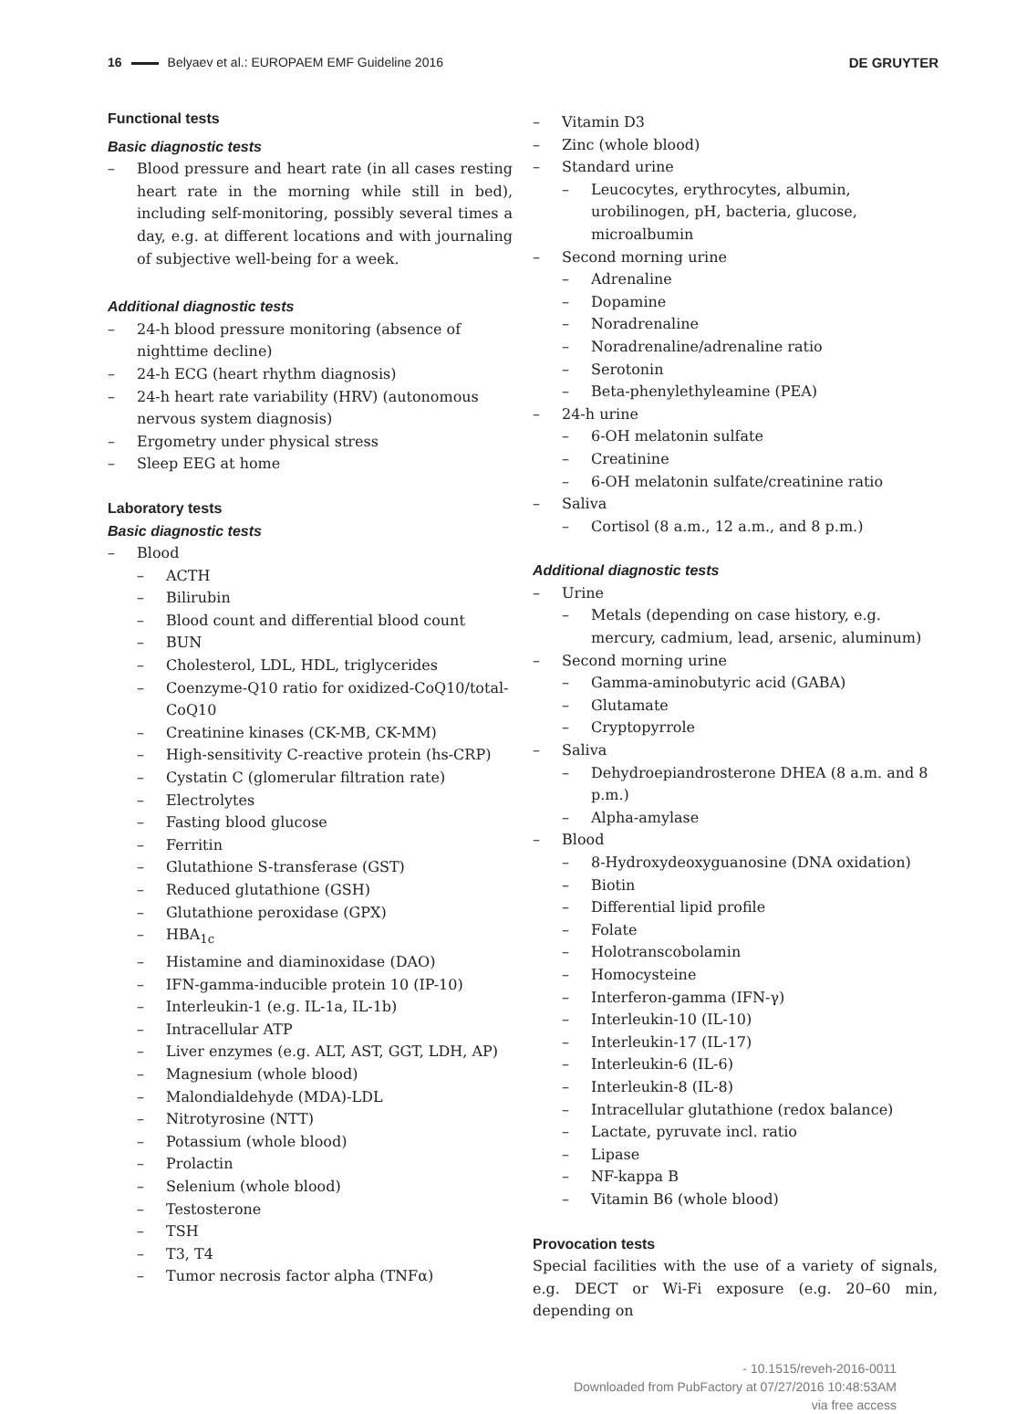16 Belyaev et al.: EUROPAEM EMF Guideline 2016 DE GRUYTER
Functional tests
Basic diagnostic tests
–
Blood pressure and heart rate (in all cases resting heart rate in the morning while still in bed), including self-monitoring, possibly several times a day, e.g. at different locations and with journaling of subjective well-being for a week.
Additional diagnostic tests
– 24-h blood pressure monitoring (absence of nighttime decline)
– 24-h ECG (heart rhythm diagnosis)
– 24-h heart rate variability (HRV) (autonomous nervous system diagnosis)
– Ergometry under physical stress
– Sleep EEG at home
Laboratory tests
Basic diagnostic tests
– Blood
– ACTH
– Bilirubin
– Blood count and differential blood count
– BUN
– Cholesterol, LDL, HDL, triglycerides
– Coenzyme-Q10 ratio for oxidized-CoQ10/total-CoQ10
– Creatinine kinases (CK-MB, CK-MM)
– High-sensitivity C-reactive protein (hs-CRP)
– Cystatin C (glomerular filtration rate)
– Electrolytes
– Fasting blood glucose
– Ferritin
– Glutathione S-transferase (GST)
– Reduced glutathione (GSH)
– Glutathione peroxidase (GPX)
– HBA<sub>1c</sub>
– Histamine and diaminoxidase (DAO)
– IFN-gamma-inducible protein 10 (IP-10)
– Interleukin-1 (e.g. IL-1a, IL-1b)
– Intracellular ATP
– Liver enzymes (e.g. ALT, AST, GGT, LDH, AP)
– Magnesium (whole blood)
– Malondialdehyde (MDA)-LDL
– Nitrotyrosine (NTT)
– Potassium (whole blood)
– Prolactin
– Selenium (whole blood)
– Testosterone
– TSH
– T3, T4
– Tumor necrosis factor alpha (TNFα)
– Vitamin D3
– Zinc (whole blood)
– Standard urine
– Leucocytes, erythrocytes, albumin, urobilinogen, pH, bacteria, glucose, microalbumin
– Second morning urine
– Adrenaline
– Dopamine
– Noradrenaline
– Noradrenaline/adrenaline ratio
– Serotonin
– Beta-phenylethyleamine (PEA)
– 24-h urine
– 6-OH melatonin sulfate
– Creatinine
– 6-OH melatonin sulfate/creatinine ratio
– Saliva
– Cortisol (8 a.m., 12 a.m., and 8 p.m.)
Additional diagnostic tests
– Urine
– Metals (depending on case history, e.g. mercury, cadmium, lead, arsenic, aluminum)
– Second morning urine
– Gamma-aminobutyric acid (GABA)
– Glutamate
– Cryptopyrrole
– Saliva
– Dehydroepiandrosterone DHEA (8 a.m. and 8 p.m.)
– Alpha-amylase
– Blood
– 8-Hydroxydeoxyguanosine (DNA oxidation)
– Biotin
– Differential lipid profile
– Folate
– Holotranscobolamin
– Homocysteine
– Interferon-gamma (IFN-γ)
– Interleukin-10 (IL-10)
– Interleukin-17 (IL-17)
– Interleukin-6 (IL-6)
– Interleukin-8 (IL-8)
– Intracellular glutathione (redox balance)
– Lactate, pyruvate incl. ratio
– Lipase
– NF-kappa B
– Vitamin B6 (whole blood)
Provocation tests
Special facilities with the use of a variety of signals, e.g. DECT or Wi-Fi exposure (e.g. 20–60 min, depending on
- 10.1515/reveh-2016-0011
Downloaded from PubFactory at 07/27/2016 10:48:53AM
via free access